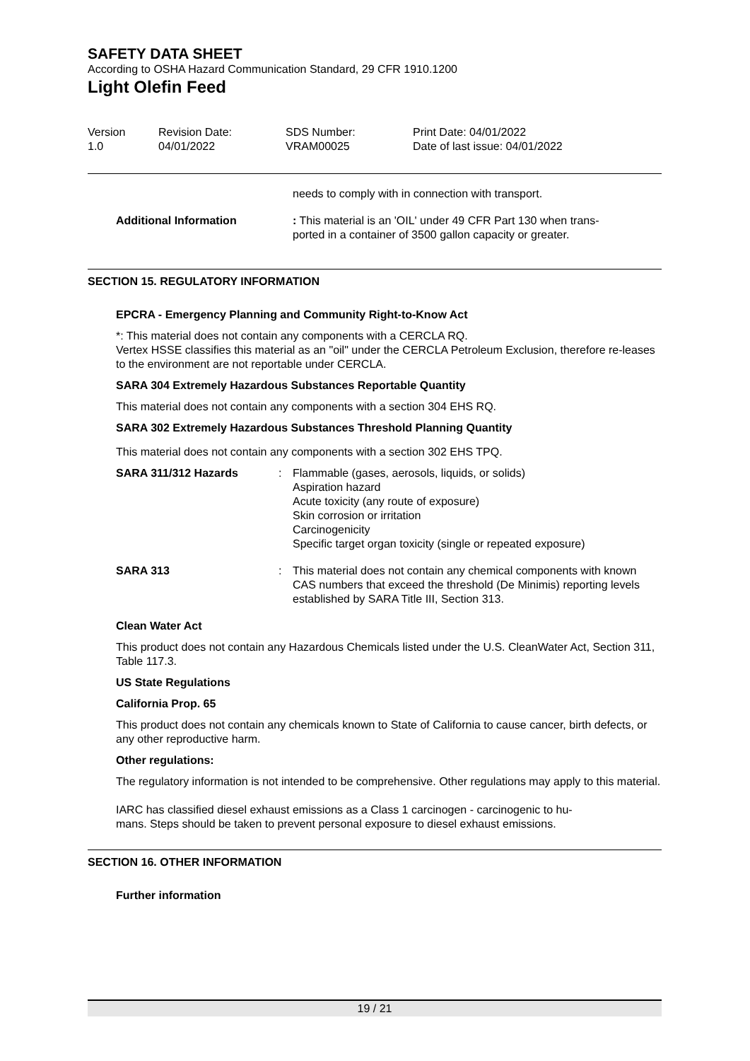SAFETY DATA SHEET
According to OSHA Hazard Communication Standard, 29 CFR 1910.1200
Light Olefin Feed
| Version 1.0 | Revision Date: 04/01/2022 | SDS Number: VRAM00025 | Print Date: 04/01/2022 Date of last issue: 04/01/2022 |
| | needs to comply with in connection with transport. |
| Additional Information | : This material is an 'OIL' under 49 CFR Part 130 when trans- ported in a container of 3500 gallon capacity or greater. |
SECTION 15. REGULATORY INFORMATION
EPCRA - Emergency Planning and Community Right-to-Know Act
*: This material does not contain any components with a CERCLA RQ.
Vertex HSSE classifies this material as an "oil" under the CERCLA Petroleum Exclusion, therefore re-leases to the environment are not reportable under CERCLA.
SARA 304 Extremely Hazardous Substances Reportable Quantity
This material does not contain any components with a section 304 EHS RQ.
SARA 302 Extremely Hazardous Substances Threshold Planning Quantity
This material does not contain any components with a section 302 EHS TPQ.
| SARA 311/312 Hazards | : | Flammable (gases, aerosols, liquids, or solids) Aspiration hazard Acute toxicity (any route of exposure) Skin corrosion or irritation Carcinogenicity Specific target organ toxicity (single or repeated exposure) |
| SARA 313 | : | This material does not contain any chemical components with known CAS numbers that exceed the threshold (De Minimis) reporting levels established by SARA Title III, Section 313. |
Clean Water Act
This product does not contain any Hazardous Chemicals listed under the U.S. CleanWater Act, Section 311, Table 117.3.
US State Regulations
California Prop. 65
This product does not contain any chemicals known to State of California to cause cancer, birth defects, or any other reproductive harm.
Other regulations:
The regulatory information is not intended to be comprehensive. Other regulations may apply to this material.
IARC has classified diesel exhaust emissions as a Class 1 carcinogen - carcinogenic to hu-
mans. Steps should be taken to prevent personal exposure to diesel exhaust emissions.
SECTION 16. OTHER INFORMATION
Further information
19 / 21